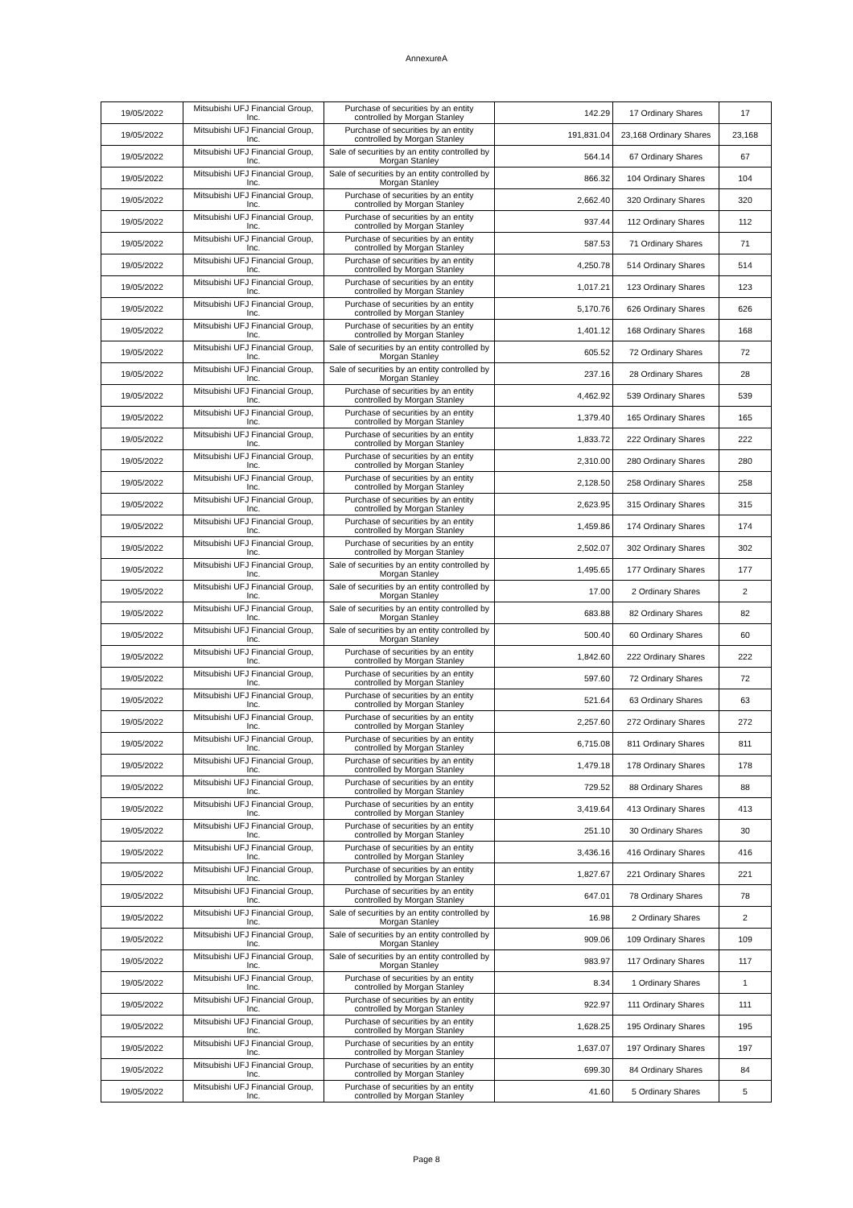AnnexureA
| 19/05/2022 | Mitsubishi UFJ Financial Group, Inc. | Purchase of securities by an entity controlled by Morgan Stanley | 142.29 | 17 Ordinary Shares | 17 |
| 19/05/2022 | Mitsubishi UFJ Financial Group, Inc. | Purchase of securities by an entity controlled by Morgan Stanley | 191,831.04 | 23,168 Ordinary Shares | 23,168 |
| 19/05/2022 | Mitsubishi UFJ Financial Group, Inc. | Sale of securities by an entity controlled by Morgan Stanley | 564.14 | 67 Ordinary Shares | 67 |
| 19/05/2022 | Mitsubishi UFJ Financial Group, Inc. | Sale of securities by an entity controlled by Morgan Stanley | 866.32 | 104 Ordinary Shares | 104 |
| 19/05/2022 | Mitsubishi UFJ Financial Group, Inc. | Purchase of securities by an entity controlled by Morgan Stanley | 2,662.40 | 320 Ordinary Shares | 320 |
| 19/05/2022 | Mitsubishi UFJ Financial Group, Inc. | Purchase of securities by an entity controlled by Morgan Stanley | 937.44 | 112 Ordinary Shares | 112 |
| 19/05/2022 | Mitsubishi UFJ Financial Group, Inc. | Purchase of securities by an entity controlled by Morgan Stanley | 587.53 | 71 Ordinary Shares | 71 |
| 19/05/2022 | Mitsubishi UFJ Financial Group, Inc. | Purchase of securities by an entity controlled by Morgan Stanley | 4,250.78 | 514 Ordinary Shares | 514 |
| 19/05/2022 | Mitsubishi UFJ Financial Group, Inc. | Purchase of securities by an entity controlled by Morgan Stanley | 1,017.21 | 123 Ordinary Shares | 123 |
| 19/05/2022 | Mitsubishi UFJ Financial Group, Inc. | Purchase of securities by an entity controlled by Morgan Stanley | 5,170.76 | 626 Ordinary Shares | 626 |
| 19/05/2022 | Mitsubishi UFJ Financial Group, Inc. | Purchase of securities by an entity controlled by Morgan Stanley | 1,401.12 | 168 Ordinary Shares | 168 |
| 19/05/2022 | Mitsubishi UFJ Financial Group, Inc. | Sale of securities by an entity controlled by Morgan Stanley | 605.52 | 72 Ordinary Shares | 72 |
| 19/05/2022 | Mitsubishi UFJ Financial Group, Inc. | Sale of securities by an entity controlled by Morgan Stanley | 237.16 | 28 Ordinary Shares | 28 |
| 19/05/2022 | Mitsubishi UFJ Financial Group, Inc. | Purchase of securities by an entity controlled by Morgan Stanley | 4,462.92 | 539 Ordinary Shares | 539 |
| 19/05/2022 | Mitsubishi UFJ Financial Group, Inc. | Purchase of securities by an entity controlled by Morgan Stanley | 1,379.40 | 165 Ordinary Shares | 165 |
| 19/05/2022 | Mitsubishi UFJ Financial Group, Inc. | Purchase of securities by an entity controlled by Morgan Stanley | 1,833.72 | 222 Ordinary Shares | 222 |
| 19/05/2022 | Mitsubishi UFJ Financial Group, Inc. | Purchase of securities by an entity controlled by Morgan Stanley | 2,310.00 | 280 Ordinary Shares | 280 |
| 19/05/2022 | Mitsubishi UFJ Financial Group, Inc. | Purchase of securities by an entity controlled by Morgan Stanley | 2,128.50 | 258 Ordinary Shares | 258 |
| 19/05/2022 | Mitsubishi UFJ Financial Group, Inc. | Purchase of securities by an entity controlled by Morgan Stanley | 2,623.95 | 315 Ordinary Shares | 315 |
| 19/05/2022 | Mitsubishi UFJ Financial Group, Inc. | Purchase of securities by an entity controlled by Morgan Stanley | 1,459.86 | 174 Ordinary Shares | 174 |
| 19/05/2022 | Mitsubishi UFJ Financial Group, Inc. | Purchase of securities by an entity controlled by Morgan Stanley | 2,502.07 | 302 Ordinary Shares | 302 |
| 19/05/2022 | Mitsubishi UFJ Financial Group, Inc. | Sale of securities by an entity controlled by Morgan Stanley | 1,495.65 | 177 Ordinary Shares | 177 |
| 19/05/2022 | Mitsubishi UFJ Financial Group, Inc. | Sale of securities by an entity controlled by Morgan Stanley | 17.00 | 2 Ordinary Shares | 2 |
| 19/05/2022 | Mitsubishi UFJ Financial Group, Inc. | Sale of securities by an entity controlled by Morgan Stanley | 683.88 | 82 Ordinary Shares | 82 |
| 19/05/2022 | Mitsubishi UFJ Financial Group, Inc. | Sale of securities by an entity controlled by Morgan Stanley | 500.40 | 60 Ordinary Shares | 60 |
| 19/05/2022 | Mitsubishi UFJ Financial Group, Inc. | Purchase of securities by an entity controlled by Morgan Stanley | 1,842.60 | 222 Ordinary Shares | 222 |
| 19/05/2022 | Mitsubishi UFJ Financial Group, Inc. | Purchase of securities by an entity controlled by Morgan Stanley | 597.60 | 72 Ordinary Shares | 72 |
| 19/05/2022 | Mitsubishi UFJ Financial Group, Inc. | Purchase of securities by an entity controlled by Morgan Stanley | 521.64 | 63 Ordinary Shares | 63 |
| 19/05/2022 | Mitsubishi UFJ Financial Group, Inc. | Purchase of securities by an entity controlled by Morgan Stanley | 2,257.60 | 272 Ordinary Shares | 272 |
| 19/05/2022 | Mitsubishi UFJ Financial Group, Inc. | Purchase of securities by an entity controlled by Morgan Stanley | 6,715.08 | 811 Ordinary Shares | 811 |
| 19/05/2022 | Mitsubishi UFJ Financial Group, Inc. | Purchase of securities by an entity controlled by Morgan Stanley | 1,479.18 | 178 Ordinary Shares | 178 |
| 19/05/2022 | Mitsubishi UFJ Financial Group, Inc. | Purchase of securities by an entity controlled by Morgan Stanley | 729.52 | 88 Ordinary Shares | 88 |
| 19/05/2022 | Mitsubishi UFJ Financial Group, Inc. | Purchase of securities by an entity controlled by Morgan Stanley | 3,419.64 | 413 Ordinary Shares | 413 |
| 19/05/2022 | Mitsubishi UFJ Financial Group, Inc. | Purchase of securities by an entity controlled by Morgan Stanley | 251.10 | 30 Ordinary Shares | 30 |
| 19/05/2022 | Mitsubishi UFJ Financial Group, Inc. | Purchase of securities by an entity controlled by Morgan Stanley | 3,436.16 | 416 Ordinary Shares | 416 |
| 19/05/2022 | Mitsubishi UFJ Financial Group, Inc. | Purchase of securities by an entity controlled by Morgan Stanley | 1,827.67 | 221 Ordinary Shares | 221 |
| 19/05/2022 | Mitsubishi UFJ Financial Group, Inc. | Purchase of securities by an entity controlled by Morgan Stanley | 647.01 | 78 Ordinary Shares | 78 |
| 19/05/2022 | Mitsubishi UFJ Financial Group, Inc. | Sale of securities by an entity controlled by Morgan Stanley | 16.98 | 2 Ordinary Shares | 2 |
| 19/05/2022 | Mitsubishi UFJ Financial Group, Inc. | Sale of securities by an entity controlled by Morgan Stanley | 909.06 | 109 Ordinary Shares | 109 |
| 19/05/2022 | Mitsubishi UFJ Financial Group, Inc. | Sale of securities by an entity controlled by Morgan Stanley | 983.97 | 117 Ordinary Shares | 117 |
| 19/05/2022 | Mitsubishi UFJ Financial Group, Inc. | Purchase of securities by an entity controlled by Morgan Stanley | 8.34 | 1 Ordinary Shares | 1 |
| 19/05/2022 | Mitsubishi UFJ Financial Group, Inc. | Purchase of securities by an entity controlled by Morgan Stanley | 922.97 | 111 Ordinary Shares | 111 |
| 19/05/2022 | Mitsubishi UFJ Financial Group, Inc. | Purchase of securities by an entity controlled by Morgan Stanley | 1,628.25 | 195 Ordinary Shares | 195 |
| 19/05/2022 | Mitsubishi UFJ Financial Group, Inc. | Purchase of securities by an entity controlled by Morgan Stanley | 1,637.07 | 197 Ordinary Shares | 197 |
| 19/05/2022 | Mitsubishi UFJ Financial Group, Inc. | Purchase of securities by an entity controlled by Morgan Stanley | 699.30 | 84 Ordinary Shares | 84 |
| 19/05/2022 | Mitsubishi UFJ Financial Group, Inc. | Purchase of securities by an entity controlled by Morgan Stanley | 41.60 | 5 Ordinary Shares | 5 |
Page 8